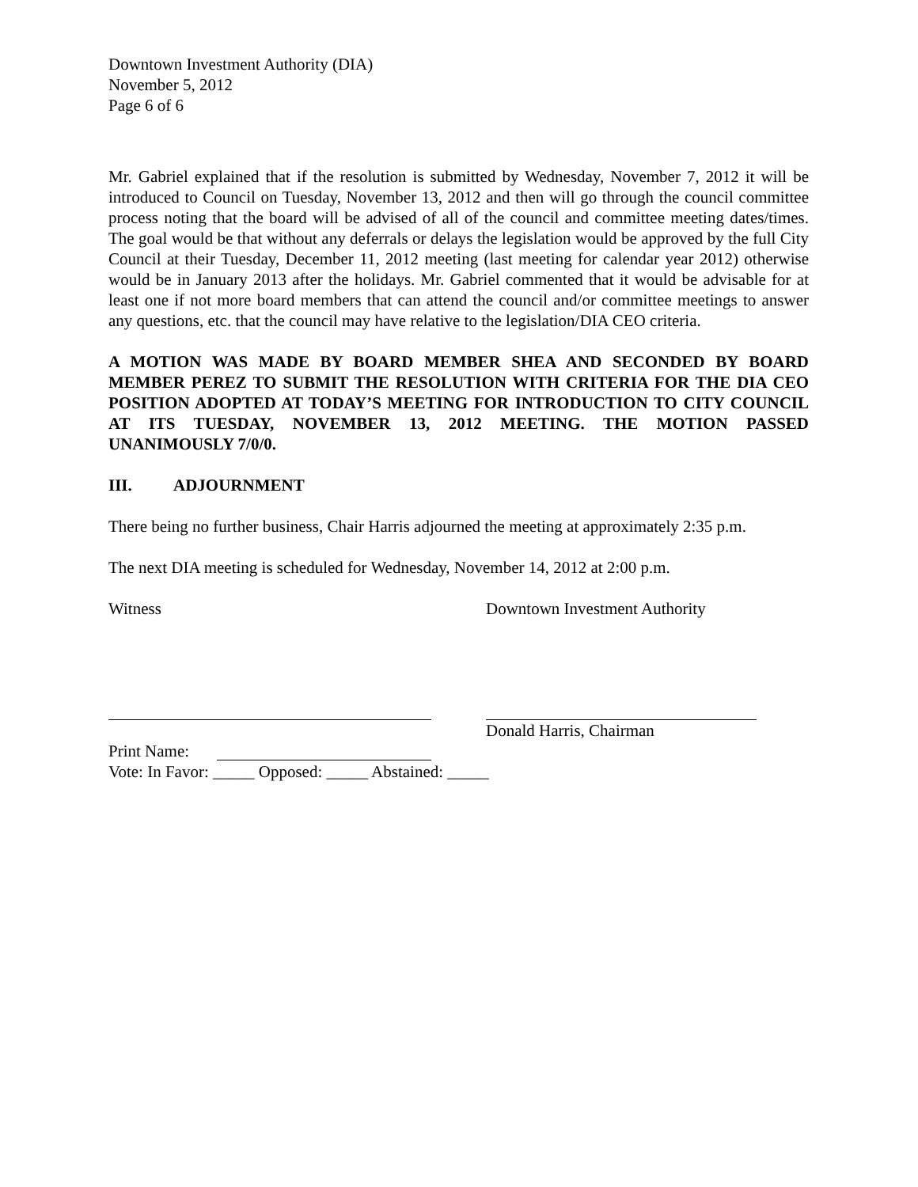Downtown Investment Authority (DIA)
November 5, 2012
Page 6 of 6
Mr. Gabriel explained that if the resolution is submitted by Wednesday, November 7, 2012 it will be introduced to Council on Tuesday, November 13, 2012 and then will go through the council committee process noting that the board will be advised of all of the council and committee meeting dates/times. The goal would be that without any deferrals or delays the legislation would be approved by the full City Council at their Tuesday, December 11, 2012 meeting (last meeting for calendar year 2012) otherwise would be in January 2013 after the holidays. Mr. Gabriel commented that it would be advisable for at least one if not more board members that can attend the council and/or committee meetings to answer any questions, etc. that the council may have relative to the legislation/DIA CEO criteria.
A MOTION WAS MADE BY BOARD MEMBER SHEA AND SECONDED BY BOARD MEMBER PEREZ TO SUBMIT THE RESOLUTION WITH CRITERIA FOR THE DIA CEO POSITION ADOPTED AT TODAY’S MEETING FOR INTRODUCTION TO CITY COUNCIL AT ITS TUESDAY, NOVEMBER 13, 2012 MEETING. THE MOTION PASSED UNANIMOUSLY 7/0/0.
III. ADJOURNMENT
There being no further business, Chair Harris adjourned the meeting at approximately 2:35 p.m.
The next DIA meeting is scheduled for Wednesday, November 14, 2012 at 2:00 p.m.
Witness Downtown Investment Authority
Donald Harris, Chairman
Print Name:
Vote: In Favor: _____ Opposed: _____ Abstained: _____